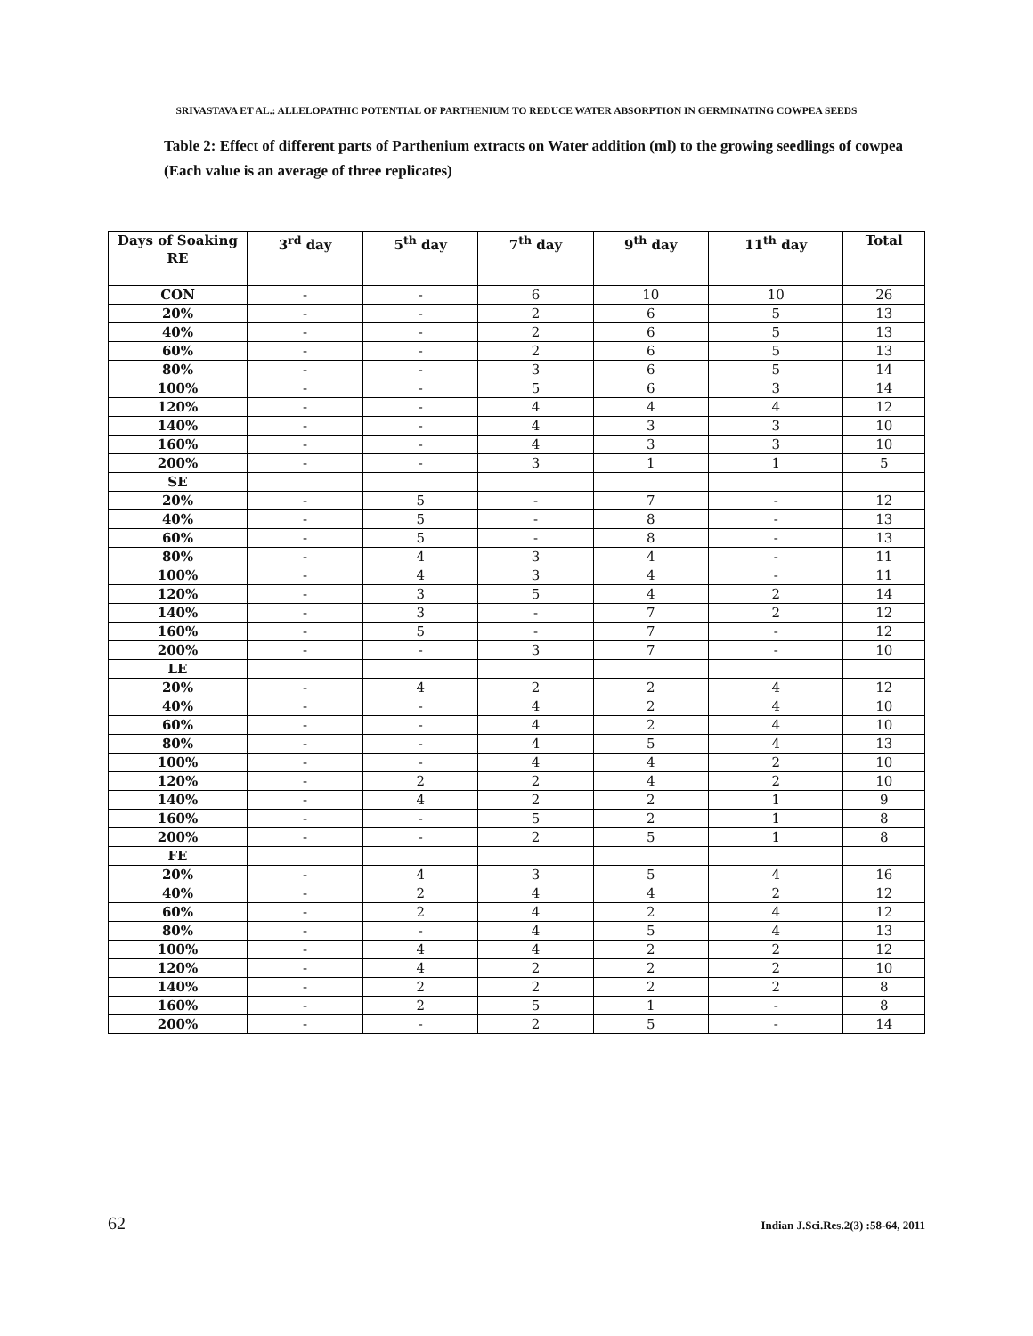SRIVASTAVA ET AL.: ALLELOPATHIC POTENTIAL OF PARTHENIUM TO REDUCE WATER ABSORPTION IN GERMINATING COWPEA SEEDS
Table 2: Effect of different parts of Parthenium extracts on Water addition (ml) to the growing seedlings of cowpea (Each value is an average of three replicates)
| Days of Soaking RE | 3<sup>rd</sup> day | 5<sup>th</sup> day | 7<sup>th</sup> day | 9<sup>th</sup> day | 11<sup>th</sup> day | Total |
| --- | --- | --- | --- | --- | --- | --- |
| CON | - | - | 6 | 10 | 10 | 26 |
| 20% | - | - | 2 | 6 | 5 | 13 |
| 40% | - | - | 2 | 6 | 5 | 13 |
| 60% | - | - | 2 | 6 | 5 | 13 |
| 80% | - | - | 3 | 6 | 5 | 14 |
| 100% | - | - | 5 | 6 | 3 | 14 |
| 120% | - | - | 4 | 4 | 4 | 12 |
| 140% | - | - | 4 | 3 | 3 | 10 |
| 160% | - | - | 4 | 3 | 3 | 10 |
| 200% | - | - | 3 | 1 | 1 | 5 |
| SE | | | | | | |
| 20% | - | 5 | - | 7 | - | 12 |
| 40% | - | 5 | - | 8 | - | 13 |
| 60% | - | 5 | - | 8 | - | 13 |
| 80% | - | 4 | 3 | 4 | - | 11 |
| 100% | - | 4 | 3 | 4 | - | 11 |
| 120% | - | 3 | 5 | 4 | 2 | 14 |
| 140% | - | 3 | - | 7 | 2 | 12 |
| 160% | - | 5 | - | 7 | - | 12 |
| 200% | - | - | 3 | 7 | - | 10 |
| LE | | | | | | |
| 20% | - | 4 | 2 | 2 | 4 | 12 |
| 40% | - | - | 4 | 2 | 4 | 10 |
| 60% | - | - | 4 | 2 | 4 | 10 |
| 80% | - | - | 4 | 5 | 4 | 13 |
| 100% | - | - | 4 | 4 | 2 | 10 |
| 120% | - | 2 | 2 | 4 | 2 | 10 |
| 140% | - | 4 | 2 | 2 | 1 | 9 |
| 160% | - | - | 5 | 2 | 1 | 8 |
| 200% | - | - | 2 | 5 | 1 | 8 |
| FE | | | | | | |
| 20% | - | 4 | 3 | 5 | 4 | 16 |
| 40% | - | 2 | 4 | 4 | 2 | 12 |
| 60% | - | 2 | 4 | 2 | 4 | 12 |
| 80% | - | - | 4 | 5 | 4 | 13 |
| 100% | - | 4 | 4 | 2 | 2 | 12 |
| 120% | - | 4 | 2 | 2 | 2 | 10 |
| 140% | - | 2 | 2 | 2 | 2 | 8 |
| 160% | - | 2 | 5 | 1 | - | 8 |
| 200% | - | - | 2 | 5 | - | 14 |
62 Indian J.Sci.Res.2(3) :58-64, 2011